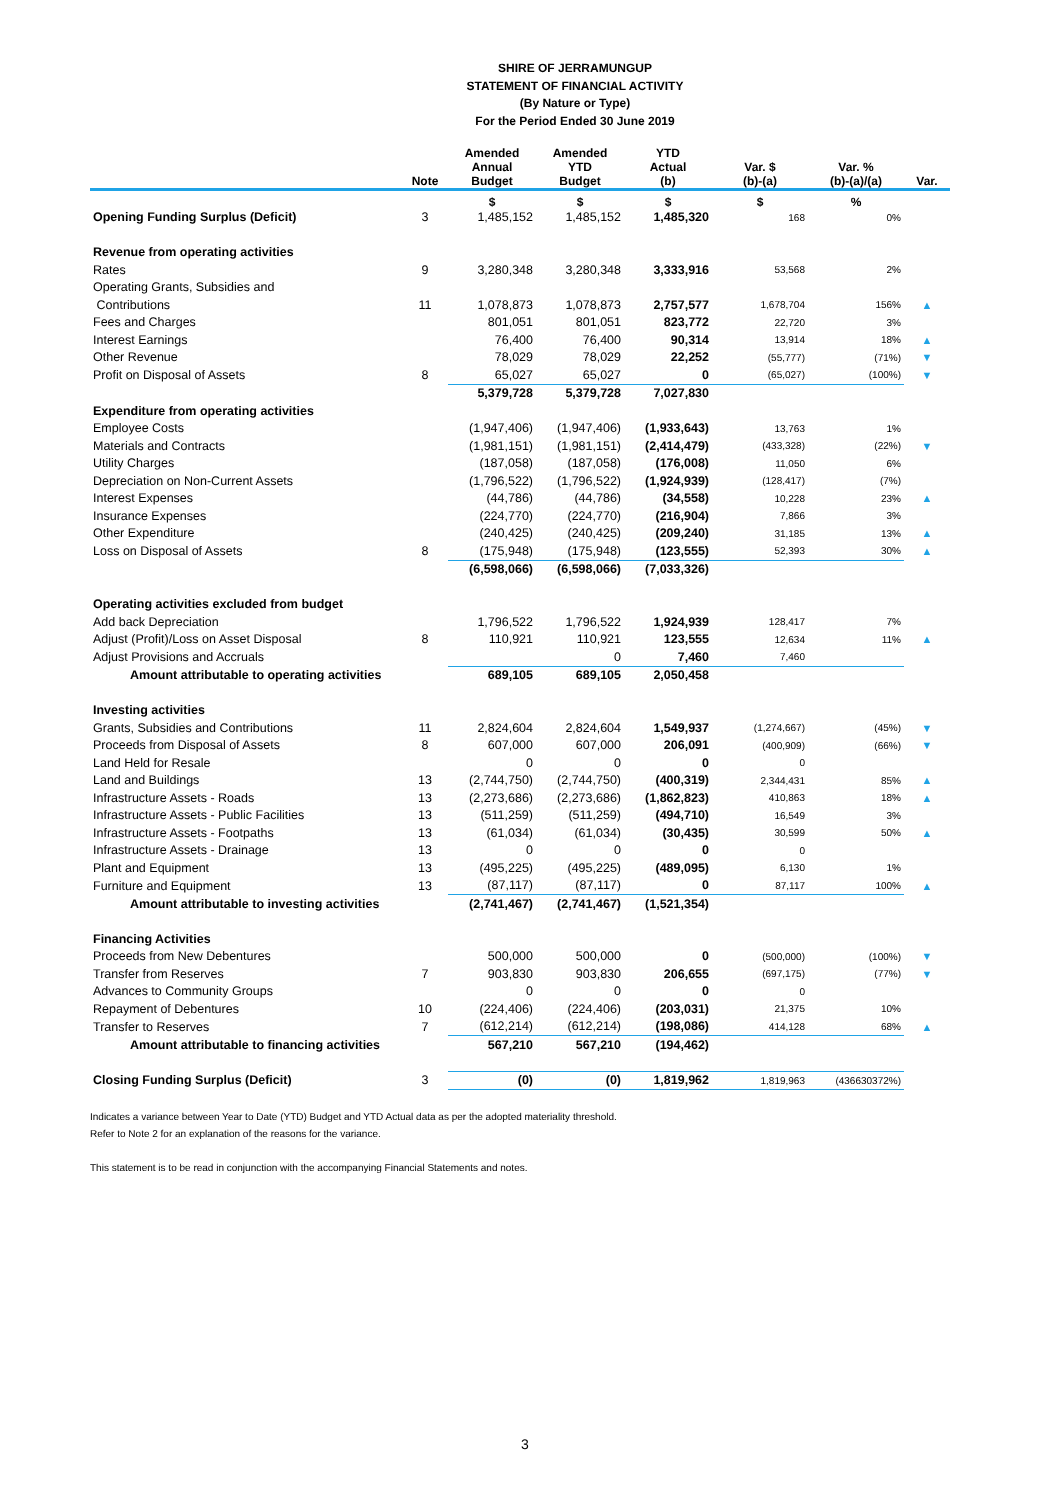SHIRE OF JERRAMUNGUP
STATEMENT OF FINANCIAL ACTIVITY
(By Nature or Type)
For the Period Ended 30 June 2019
| | Note | Amended Annual Budget | Amended YTD Budget | YTD Actual (b) | Var. $ (b)-(a) | Var. % (b)-(a)/(a) | Var. |
| --- | --- | --- | --- | --- | --- | --- | --- |
| | | $ | $ | $ | $ | % | |
| Opening Funding Surplus (Deficit) | 3 | 1,485,152 | 1,485,152 | 1,485,320 | 168 | 0% | |
| Revenue from operating activities | | | | | | | |
| Rates | 9 | 3,280,348 | 3,280,348 | 3,333,916 | 53,568 | 2% | |
| Operating Grants, Subsidies and | | | | | | | |
| Contributions | 11 | 1,078,873 | 1,078,873 | 2,757,577 | 1,678,704 | 156% | ▲ |
| Fees and Charges | | 801,051 | 801,051 | 823,772 | 22,720 | 3% | |
| Interest Earnings | | 76,400 | 76,400 | 90,314 | 13,914 | 18% | ▲ |
| Other Revenue | | 78,029 | 78,029 | 22,252 | (55,777) | (71%) | ▼ |
| Profit on Disposal of Assets | 8 | 65,027 | 65,027 | 0 | (65,027) | (100%) | ▼ |
| | | 5,379,728 | 5,379,728 | 7,027,830 | | | |
| Expenditure from operating activities | | | | | | | |
| Employee Costs | | (1,947,406) | (1,947,406) | (1,933,643) | 13,763 | 1% | |
| Materials and Contracts | | (1,981,151) | (1,981,151) | (2,414,479) | (433,328) | (22%) | ▼ |
| Utility Charges | | (187,058) | (187,058) | (176,008) | 11,050 | 6% | |
| Depreciation on Non-Current Assets | | (1,796,522) | (1,796,522) | (1,924,939) | (128,417) | (7%) | |
| Interest Expenses | | (44,786) | (44,786) | (34,558) | 10,228 | 23% | ▲ |
| Insurance Expenses | | (224,770) | (224,770) | (216,904) | 7,866 | 3% | |
| Other Expenditure | | (240,425) | (240,425) | (209,240) | 31,185 | 13% | ▲ |
| Loss on Disposal of Assets | 8 | (175,948) | (175,948) | (123,555) | 52,393 | 30% | ▲ |
| | | (6,598,066) | (6,598,066) | (7,033,326) | | | |
| Operating activities excluded from budget | | | | | | | |
| Add back Depreciation | | 1,796,522 | 1,796,522 | 1,924,939 | 128,417 | 7% | |
| Adjust (Profit)/Loss on Asset Disposal | 8 | 110,921 | 110,921 | 123,555 | 12,634 | 11% | ▲ |
| Adjust Provisions and Accruals | | | 0 | 7,460 | 7,460 | | |
| Amount attributable to operating activities | | 689,105 | 689,105 | 2,050,458 | | | |
| Investing activities | | | | | | | |
| Grants, Subsidies and Contributions | 11 | 2,824,604 | 2,824,604 | 1,549,937 | (1,274,667) | (45%) | ▼ |
| Proceeds from Disposal of Assets | 8 | 607,000 | 607,000 | 206,091 | (400,909) | (66%) | ▼ |
| Land Held for Resale | | 0 | 0 | 0 | 0 | | |
| Land and Buildings | 13 | (2,744,750) | (2,744,750) | (400,319) | 2,344,431 | 85% | ▲ |
| Infrastructure Assets - Roads | 13 | (2,273,686) | (2,273,686) | (1,862,823) | 410,863 | 18% | ▲ |
| Infrastructure Assets - Public Facilities | 13 | (511,259) | (511,259) | (494,710) | 16,549 | 3% | |
| Infrastructure Assets - Footpaths | 13 | (61,034) | (61,034) | (30,435) | 30,599 | 50% | ▲ |
| Infrastructure Assets - Drainage | 13 | 0 | 0 | 0 | 0 | | |
| Plant and Equipment | 13 | (495,225) | (495,225) | (489,095) | 6,130 | 1% | |
| Furniture and Equipment | 13 | (87,117) | (87,117) | 0 | 87,117 | 100% | ▲ |
| Amount attributable to investing activities | | (2,741,467) | (2,741,467) | (1,521,354) | | | |
| Financing Activities | | | | | | | |
| Proceeds from New Debentures | | 500,000 | 500,000 | 0 | (500,000) | (100%) | ▼ |
| Transfer from Reserves | 7 | 903,830 | 903,830 | 206,655 | (697,175) | (77%) | ▼ |
| Advances to Community Groups | | 0 | 0 | 0 | 0 | | |
| Repayment of Debentures | 10 | (224,406) | (224,406) | (203,031) | 21,375 | 10% | |
| Transfer to Reserves | 7 | (612,214) | (612,214) | (198,086) | 414,128 | 68% | ▲ |
| Amount attributable to financing activities | | 567,210 | 567,210 | (194,462) | | | |
| Closing Funding Surplus (Deficit) | 3 | (0) | (0) | 1,819,962 | 1,819,963 | (436630372%) | |
Indicates a variance between Year to Date (YTD) Budget and YTD Actual data as per the adopted materiality threshold.
Refer to Note 2 for an explanation of the reasons for the variance.
This statement is to be read in conjunction with the accompanying Financial Statements and notes.
3